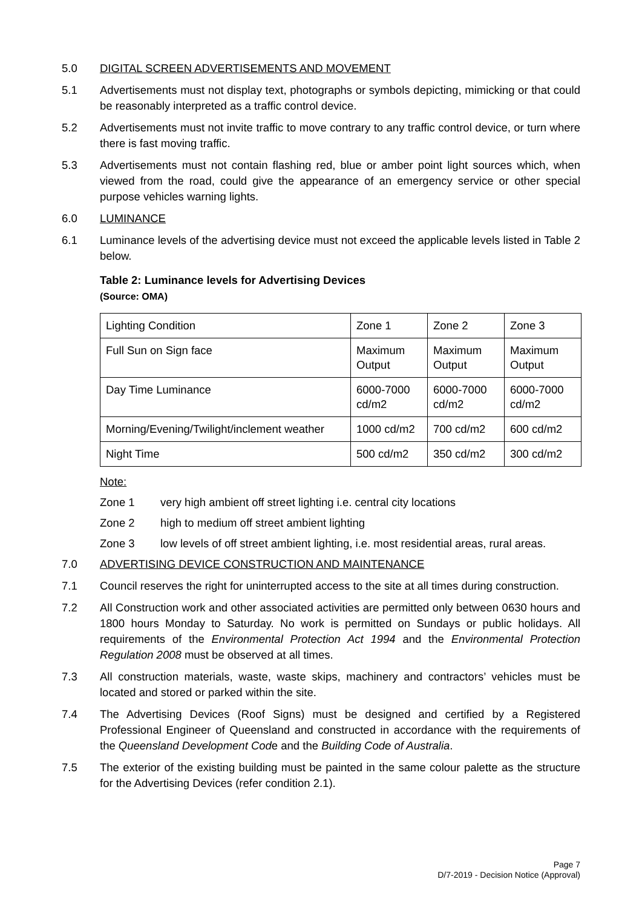5.0 DIGITAL SCREEN ADVERTISEMENTS AND MOVEMENT
5.1 Advertisements must not display text, photographs or symbols depicting, mimicking or that could be reasonably interpreted as a traffic control device.
5.2 Advertisements must not invite traffic to move contrary to any traffic control device, or turn where there is fast moving traffic.
5.3 Advertisements must not contain flashing red, blue or amber point light sources which, when viewed from the road, could give the appearance of an emergency service or other special purpose vehicles warning lights.
6.0 LUMINANCE
6.1 Luminance levels of the advertising device must not exceed the applicable levels listed in Table 2 below.
Table 2: Luminance levels for Advertising Devices
(Source: OMA)
| Lighting Condition | Zone 1 | Zone 2 | Zone 3 |
| Full Sun on Sign face | Maximum Output | Maximum Output | Maximum Output |
| Day Time Luminance | 6000-7000 cd/m2 | 6000-7000 cd/m2 | 6000-7000 cd/m2 |
| Morning/Evening/Twilight/inclement weather | 1000 cd/m2 | 700 cd/m2 | 600 cd/m2 |
| Night Time | 500 cd/m2 | 350 cd/m2 | 300 cd/m2 |
Note:
Zone 1 very high ambient off street lighting i.e. central city locations
Zone 2 high to medium off street ambient lighting
Zone 3 low levels of off street ambient lighting, i.e. most residential areas, rural areas.
7.0 ADVERTISING DEVICE CONSTRUCTION AND MAINTENANCE
7.1 Council reserves the right for uninterrupted access to the site at all times during construction.
7.2 All Construction work and other associated activities are permitted only between 0630 hours and 1800 hours Monday to Saturday. No work is permitted on Sundays or public holidays. All requirements of the Environmental Protection Act 1994 and the Environmental Protection Regulation 2008 must be observed at all times.
7.3 All construction materials, waste, waste skips, machinery and contractors’ vehicles must be located and stored or parked within the site.
7.4 The Advertising Devices (Roof Signs) must be designed and certified by a Registered Professional Engineer of Queensland and constructed in accordance with the requirements of the Queensland Development Code and the Building Code of Australia.
7.5 The exterior of the existing building must be painted in the same colour palette as the structure for the Advertising Devices (refer condition 2.1).
Page 7
D/7-2019 - Decision Notice (Approval)